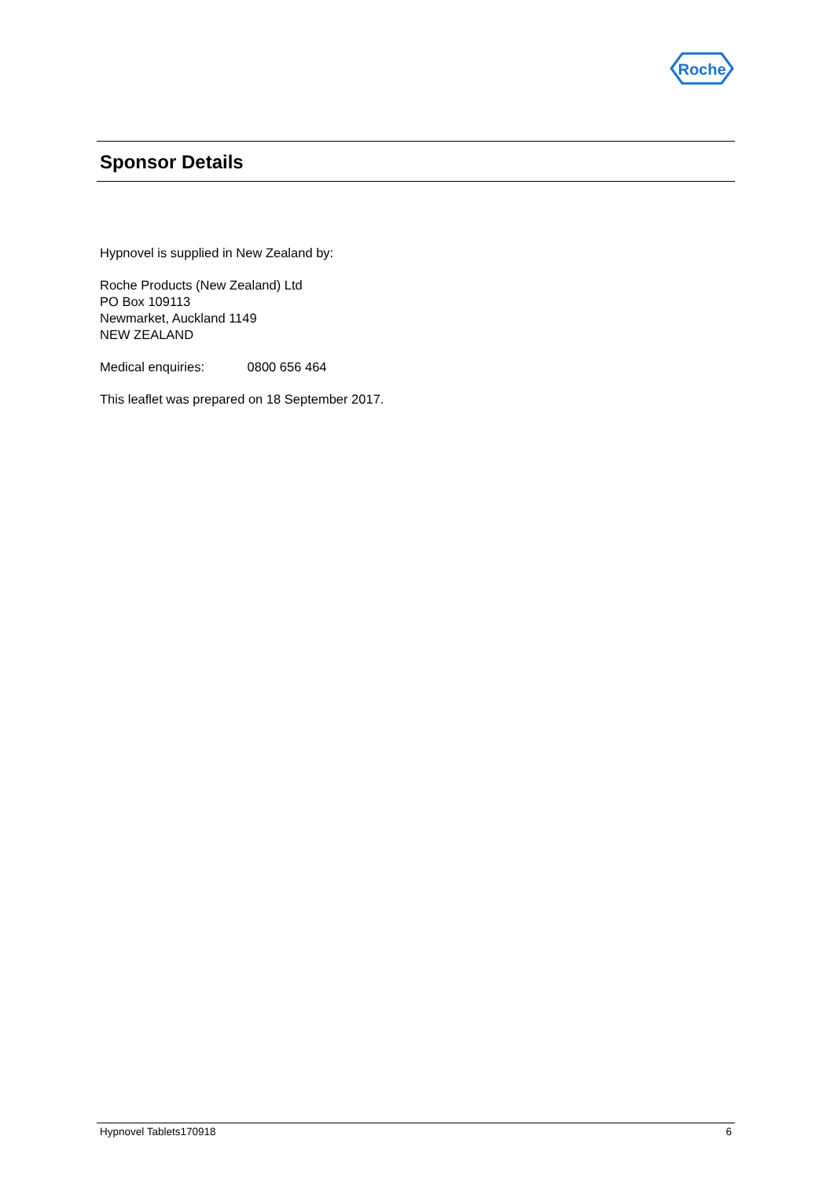Roche
Sponsor Details
Hypnovel is supplied in New Zealand by:
Roche Products (New Zealand) Ltd
PO Box 109113
Newmarket, Auckland 1149
NEW ZEALAND
Medical enquiries: 0800 656 464
This leaflet was prepared on 18 September 2017.
Hypnovel Tablets170918 6